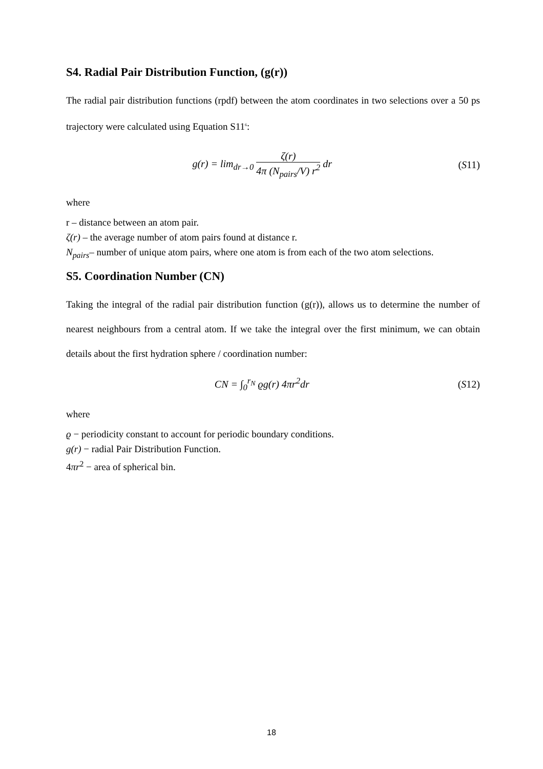S4. Radial Pair Distribution Function, (g(r))
The radial pair distribution functions (rpdf) between the atom coordinates in two selections over a 50 ps trajectory were calculated using Equation S11<sup>6</sup>:
g(r) = lim<sub>dr→0</sub> ζ(r) 4π (N<sub>pairs</sub>/V) r<sup>2</sup> dr
(S11)
where
r – distance between an atom pair.
ζ(r) – the average number of atom pairs found at distance r.
N<sub>pairs</sub>– number of unique atom pairs, where one atom is from each of the two atom selections.
S5. Coordination Number (CN)
Taking the integral of the radial pair distribution function (g(r)), allows us to determine the number of nearest neighbours from a central atom. If we take the integral over the first minimum, we can obtain details about the first hydration sphere / coordination number:
CN = ∫<sub>0</sub><sup>r<sub>N</sub></sup> ϱg(r) 4πr<sup>2</sup>dr (S12)
where
ϱ − periodicity constant to account for periodic boundary conditions.
g(r) − radial Pair Distribution Function.
4πr<sup>2</sup> − area of spherical bin.
18